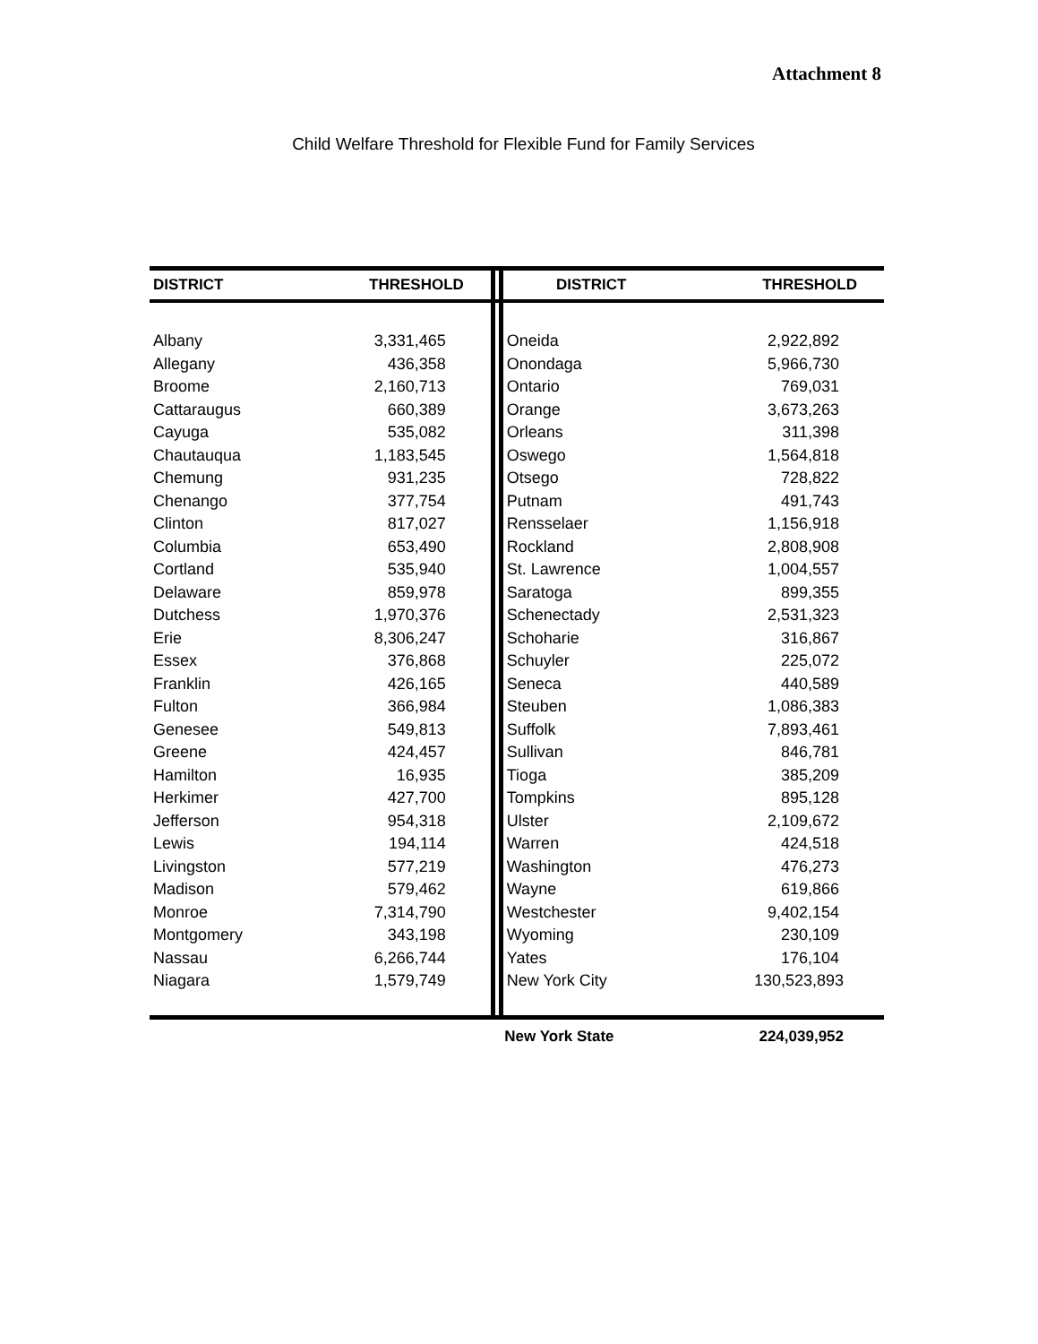Attachment 8
Child Welfare Threshold for Flexible Fund for Family Services
| DISTRICT | THRESHOLD | | DISTRICT | THRESHOLD |
| --- | --- | --- | --- | --- |
| Albany | 3,331,465 | | Oneida | 2,922,892 |
| Allegany | 436,358 | | Onondaga | 5,966,730 |
| Broome | 2,160,713 | | Ontario | 769,031 |
| Cattaraugus | 660,389 | | Orange | 3,673,263 |
| Cayuga | 535,082 | | Orleans | 311,398 |
| Chautauqua | 1,183,545 | | Oswego | 1,564,818 |
| Chemung | 931,235 | | Otsego | 728,822 |
| Chenango | 377,754 | | Putnam | 491,743 |
| Clinton | 817,027 | | Rensselaer | 1,156,918 |
| Columbia | 653,490 | | Rockland | 2,808,908 |
| Cortland | 535,940 | | St. Lawrence | 1,004,557 |
| Delaware | 859,978 | | Saratoga | 899,355 |
| Dutchess | 1,970,376 | | Schenectady | 2,531,323 |
| Erie | 8,306,247 | | Schoharie | 316,867 |
| Essex | 376,868 | | Schuyler | 225,072 |
| Franklin | 426,165 | | Seneca | 440,589 |
| Fulton | 366,984 | | Steuben | 1,086,383 |
| Genesee | 549,813 | | Suffolk | 7,893,461 |
| Greene | 424,457 | | Sullivan | 846,781 |
| Hamilton | 16,935 | | Tioga | 385,209 |
| Herkimer | 427,700 | | Tompkins | 895,128 |
| Jefferson | 954,318 | | Ulster | 2,109,672 |
| Lewis | 194,114 | | Warren | 424,518 |
| Livingston | 577,219 | | Washington | 476,273 |
| Madison | 579,462 | | Wayne | 619,866 |
| Monroe | 7,314,790 | | Westchester | 9,402,154 |
| Montgomery | 343,198 | | Wyoming | 230,109 |
| Nassau | 6,266,744 | | Yates | 176,104 |
| Niagara | 1,579,749 | | New York City | 130,523,893 |
| | | | New York State | 224,039,952 |